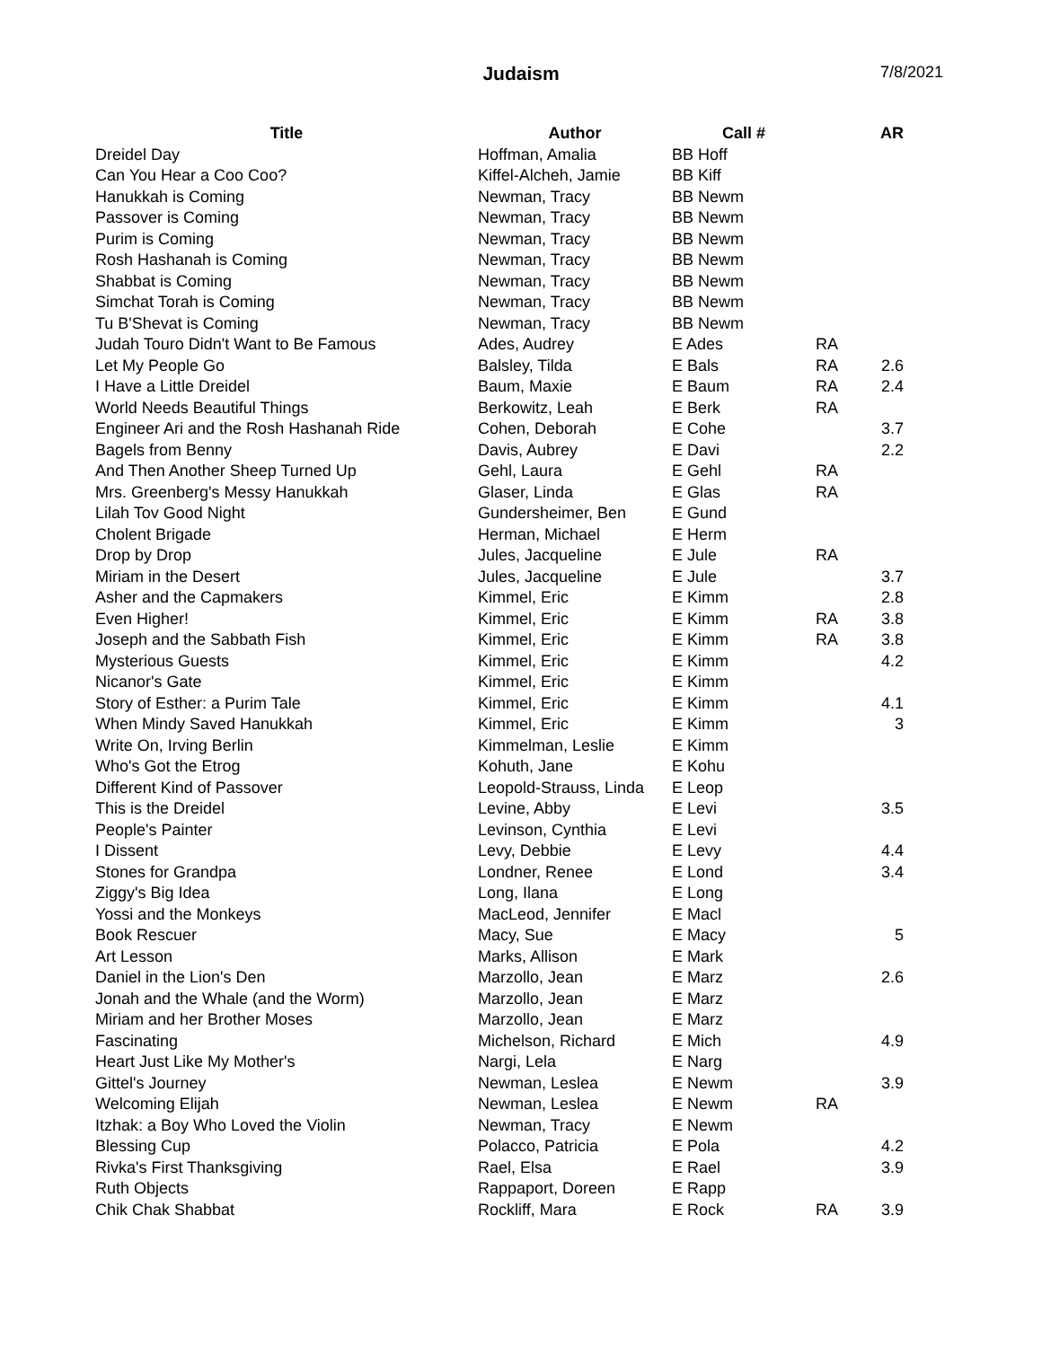Judaism
7/8/2021
| Title | Author | Call # | | AR |
| --- | --- | --- | --- | --- |
| Dreidel Day | Hoffman, Amalia | BB Hoff | | |
| Can You Hear a Coo Coo? | Kiffel-Alcheh, Jamie | BB Kiff | | |
| Hanukkah is Coming | Newman, Tracy | BB Newm | | |
| Passover is Coming | Newman, Tracy | BB Newm | | |
| Purim is Coming | Newman, Tracy | BB Newm | | |
| Rosh Hashanah is Coming | Newman, Tracy | BB Newm | | |
| Shabbat is Coming | Newman, Tracy | BB Newm | | |
| Simchat Torah is Coming | Newman, Tracy | BB Newm | | |
| Tu B'Shevat is Coming | Newman, Tracy | BB Newm | | |
| Judah Touro Didn't Want to Be Famous | Ades, Audrey | E Ades | RA | |
| Let My People Go | Balsley, Tilda | E Bals | RA | 2.6 |
| I Have a Little Dreidel | Baum, Maxie | E Baum | RA | 2.4 |
| World Needs Beautiful Things | Berkowitz, Leah | E Berk | RA | |
| Engineer Ari and the Rosh Hashanah Ride | Cohen, Deborah | E Cohe | | 3.7 |
| Bagels from Benny | Davis, Aubrey | E Davi | | 2.2 |
| And Then Another Sheep Turned Up | Gehl, Laura | E Gehl | RA | |
| Mrs. Greenberg's Messy Hanukkah | Glaser, Linda | E Glas | RA | |
| Lilah Tov Good Night | Gundersheimer, Ben | E Gund | | |
| Cholent Brigade | Herman, Michael | E Herm | | |
| Drop by Drop | Jules, Jacqueline | E Jule | RA | |
| Miriam in the Desert | Jules, Jacqueline | E Jule | | 3.7 |
| Asher and the Capmakers | Kimmel, Eric | E Kimm | | 2.8 |
| Even Higher! | Kimmel, Eric | E Kimm | RA | 3.8 |
| Joseph and the Sabbath Fish | Kimmel, Eric | E Kimm | RA | 3.8 |
| Mysterious Guests | Kimmel, Eric | E Kimm | | 4.2 |
| Nicanor's Gate | Kimmel, Eric | E Kimm | | |
| Story of Esther: a Purim Tale | Kimmel, Eric | E Kimm | | 4.1 |
| When Mindy Saved Hanukkah | Kimmel, Eric | E Kimm | | 3 |
| Write On, Irving Berlin | Kimmelman, Leslie | E Kimm | | |
| Who's Got the Etrog | Kohuth, Jane | E Kohu | | |
| Different Kind of Passover | Leopold-Strauss, Linda | E Leop | | |
| This is the Dreidel | Levine, Abby | E Levi | | 3.5 |
| People's Painter | Levinson, Cynthia | E Levi | | |
| I Dissent | Levy, Debbie | E Levy | | 4.4 |
| Stones for Grandpa | Londner, Renee | E Lond | | 3.4 |
| Ziggy's Big Idea | Long, Ilana | E Long | | |
| Yossi and the Monkeys | MacLeod, Jennifer | E Macl | | |
| Book Rescuer | Macy, Sue | E Macy | | 5 |
| Art Lesson | Marks, Allison | E Mark | | |
| Daniel in the Lion's Den | Marzollo, Jean | E Marz | | 2.6 |
| Jonah and the Whale (and the Worm) | Marzollo, Jean | E Marz | | |
| Miriam and her Brother Moses | Marzollo, Jean | E Marz | | |
| Fascinating | Michelson, Richard | E Mich | | 4.9 |
| Heart Just Like My Mother's | Nargi, Lela | E Narg | | |
| Gittel's Journey | Newman, Leslea | E Newm | | 3.9 |
| Welcoming Elijah | Newman, Leslea | E Newm | RA | |
| Itzhak: a Boy Who Loved the Violin | Newman, Tracy | E Newm | | |
| Blessing Cup | Polacco, Patricia | E Pola | | 4.2 |
| Rivka's First Thanksgiving | Rael, Elsa | E Rael | | 3.9 |
| Ruth Objects | Rappaport, Doreen | E Rapp | | |
| Chik Chak Shabbat | Rockliff, Mara | E Rock | RA | 3.9 |